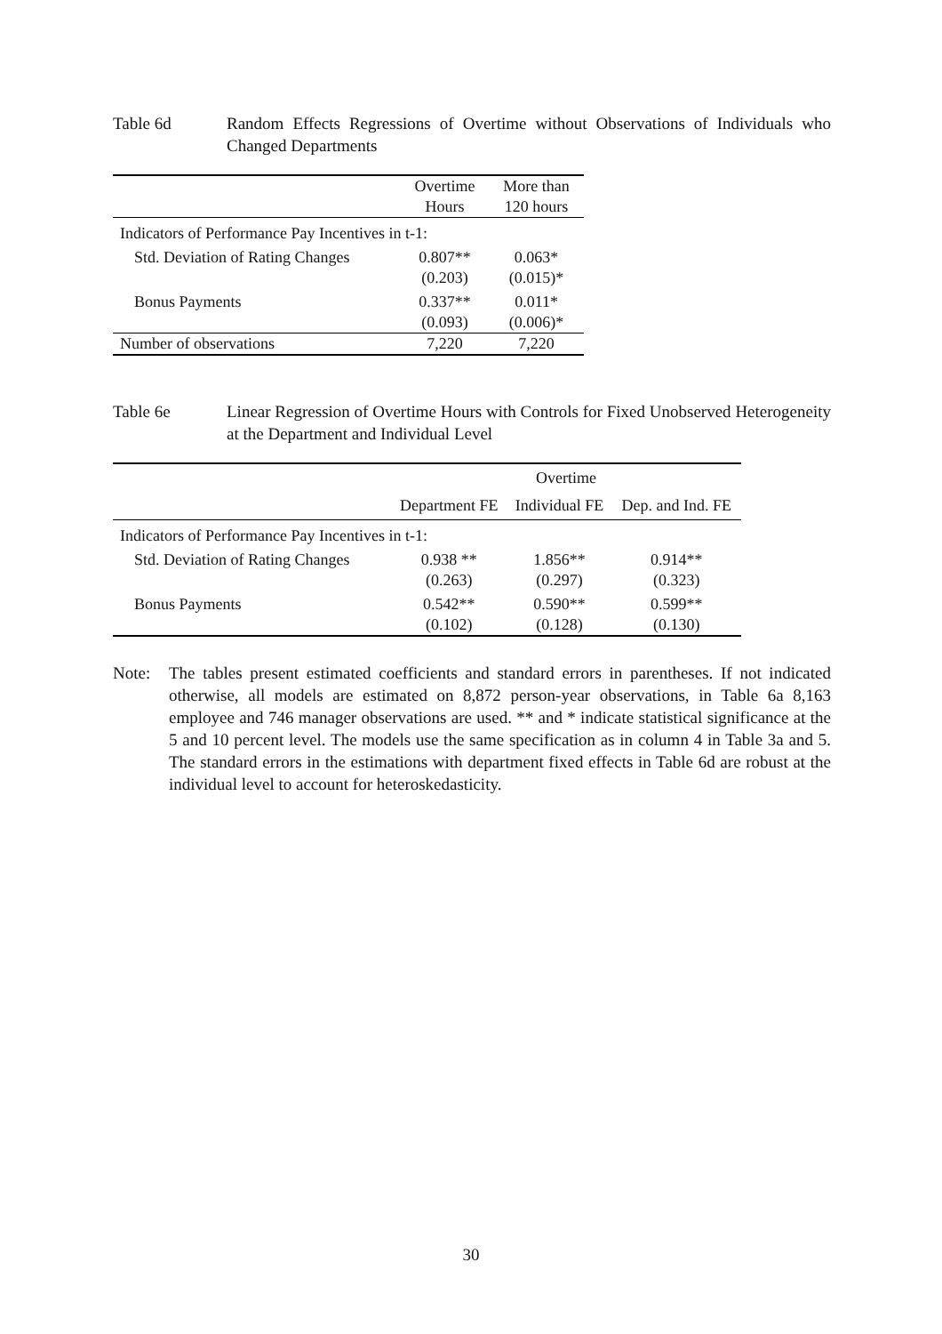Table 6d Random Effects Regressions of Overtime without Observations of Individuals who Changed Departments
| | Overtime Hours | More than 120 hours |
| --- | --- | --- |
| Indicators of Performance Pay Incentives in t-1: | | |
| Std. Deviation of Rating Changes | 0.807** (0.203) | 0.063* (0.015)* |
| Bonus Payments | 0.337** (0.093) | 0.011* (0.006)* |
| Number of observations | 7,220 | 7,220 |
Table 6e Linear Regression of Overtime Hours with Controls for Fixed Unobserved Heterogeneity at the Department and Individual Level
| | Overtime | | |
| --- | --- | --- | --- |
| | Department FE | Individual FE | Dep. and Ind. FE |
| Indicators of Performance Pay Incentives in t-1: | | | |
| Std. Deviation of Rating Changes | 0.938 ** (0.263) | 1.856** (0.297) | 0.914** (0.323) |
| Bonus Payments | 0.542** (0.102) | 0.590** (0.128) | 0.599** (0.130) |
Note: The tables present estimated coefficients and standard errors in parentheses. If not indicated otherwise, all models are estimated on 8,872 person-year observations, in Table 6a 8,163 employee and 746 manager observations are used. ** and * indicate statistical significance at the 5 and 10 percent level. The models use the same specification as in column 4 in Table 3a and 5. The standard errors in the estimations with department fixed effects in Table 6d are robust at the individual level to account for heteroskedasticity.
30